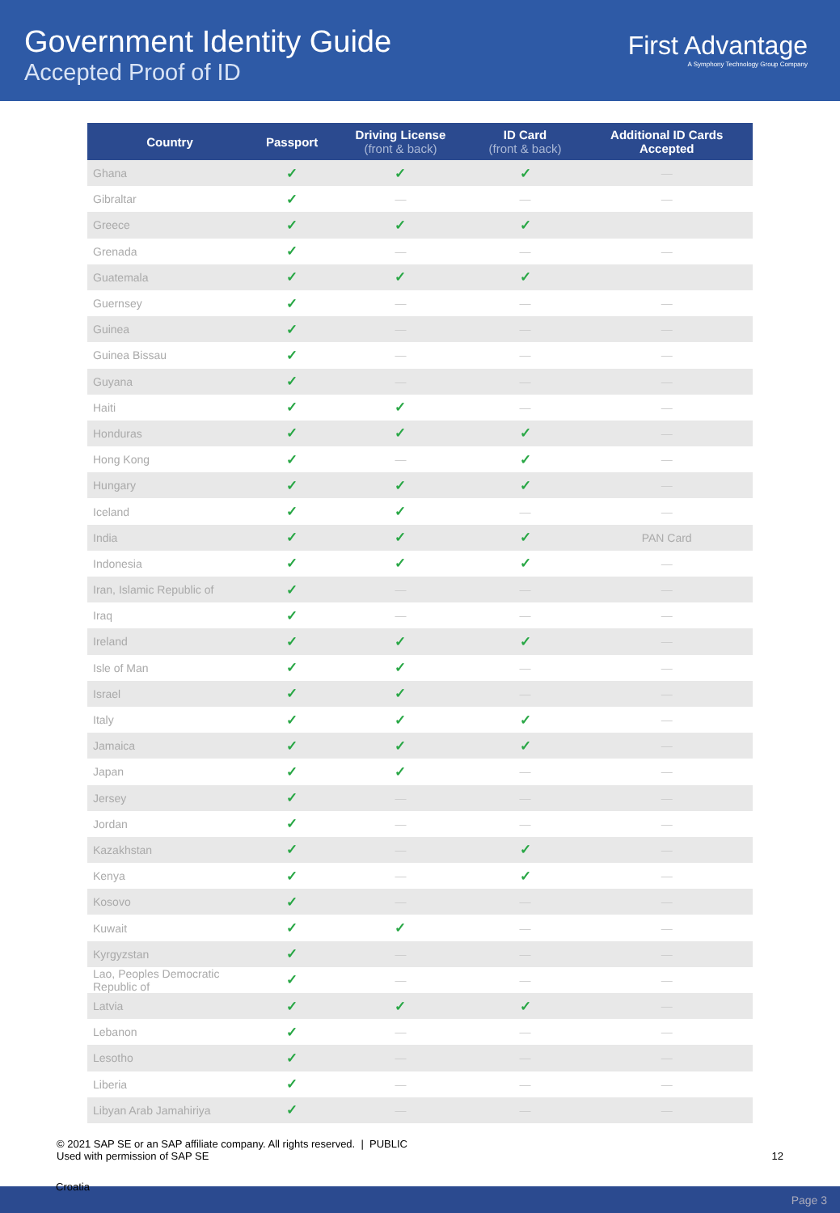Government Identity Guide
Accepted Proof of ID
First Advantage
A Symphony Technology Group Company
| Country | Passport | Driving License (front & back) | ID Card (front & back) | Additional ID Cards Accepted |
| --- | --- | --- | --- | --- |
| Ghana | ✓ | ✓ | ✓ | — |
| Gibraltar | ✓ | — | — | — |
| Greece | ✓ | ✓ | ✓ | |
| Grenada | ✓ | — | — | — |
| Guatemala | ✓ | ✓ | ✓ | |
| Guernsey | ✓ | — | — | — |
| Guinea | ✓ | — | — | — |
| Guinea Bissau | ✓ | — | — | — |
| Guyana | ✓ | — | — | — |
| Haiti | ✓ | ✓ | — | — |
| Honduras | ✓ | ✓ | ✓ | — |
| Hong Kong | ✓ | — | ✓ | — |
| Hungary | ✓ | ✓ | ✓ | — |
| Iceland | ✓ | ✓ | — | — |
| India | ✓ | ✓ | ✓ | PAN Card |
| Indonesia | ✓ | ✓ | ✓ | — |
| Iran, Islamic Republic of | ✓ | — | — | — |
| Iraq | ✓ | — | — | — |
| Ireland | ✓ | ✓ | ✓ | — |
| Isle of Man | ✓ | ✓ | — | — |
| Israel | ✓ | ✓ | — | — |
| Italy | ✓ | ✓ | ✓ | — |
| Jamaica | ✓ | ✓ | ✓ | — |
| Japan | ✓ | ✓ | — | — |
| Jersey | ✓ | — | — | — |
| Jordan | ✓ | — | — | — |
| Kazakhstan | ✓ | — | ✓ | — |
| Kenya | ✓ | — | ✓ | — |
| Kosovo | ✓ | — | — | — |
| Kuwait | ✓ | ✓ | — | — |
| Kyrgyzstan | ✓ | — | — | — |
| Lao, Peoples Democratic Republic of | ✓ | — | — | — |
| Latvia | ✓ | ✓ | ✓ | — |
| Lebanon | ✓ | — | — | — |
| Lesotho | ✓ | — | — | — |
| Liberia | ✓ | — | — | — |
| Libyan Arab Jamahiriya | ✓ | — | — | — |
© 2021 SAP SE or an SAP affiliate company. All rights reserved. | PUBLIC
Used with permission of SAP SE
12
Croatia Page 3